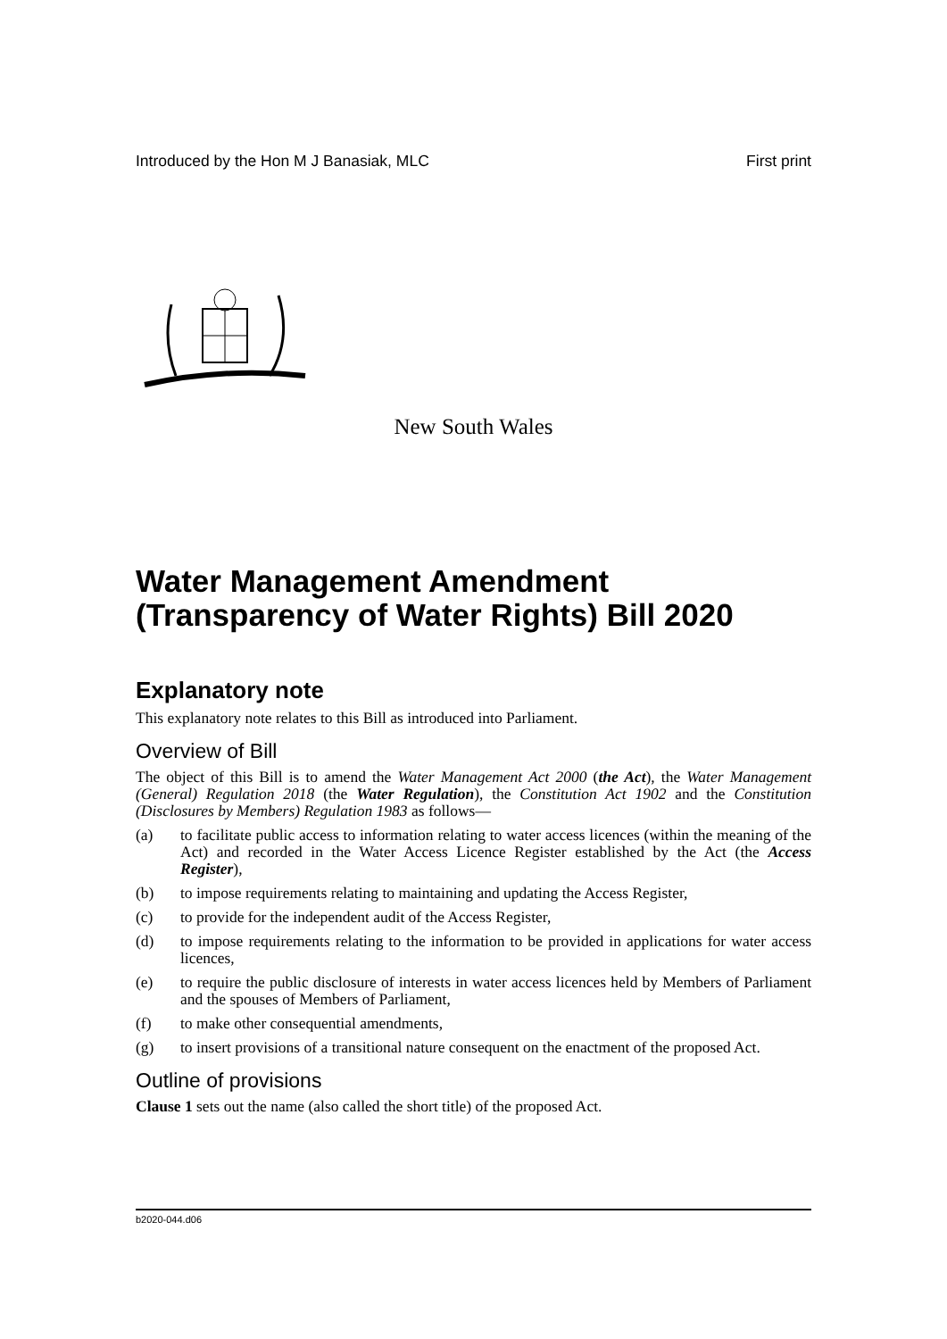Introduced by the Hon M J Banasiak, MLC First print
New South Wales
Water Management Amendment (Transparency of Water Rights) Bill 2020
Explanatory note
This explanatory note relates to this Bill as introduced into Parliament.
Overview of Bill
The object of this Bill is to amend the Water Management Act 2000 (the Act), the Water Management (General) Regulation 2018 (the Water Regulation), the Constitution Act 1902 and the Constitution (Disclosures by Members) Regulation 1983 as follows—
(a) to facilitate public access to information relating to water access licences (within the meaning of the Act) and recorded in the Water Access Licence Register established by the Act (the Access Register),
(b) to impose requirements relating to maintaining and updating the Access Register,
(c) to provide for the independent audit of the Access Register,
(d) to impose requirements relating to the information to be provided in applications for water access licences,
(e) to require the public disclosure of interests in water access licences held by Members of Parliament and the spouses of Members of Parliament,
(f) to make other consequential amendments,
(g) to insert provisions of a transitional nature consequent on the enactment of the proposed Act.
Outline of provisions
Clause 1 sets out the name (also called the short title) of the proposed Act.
b2020-044.d06